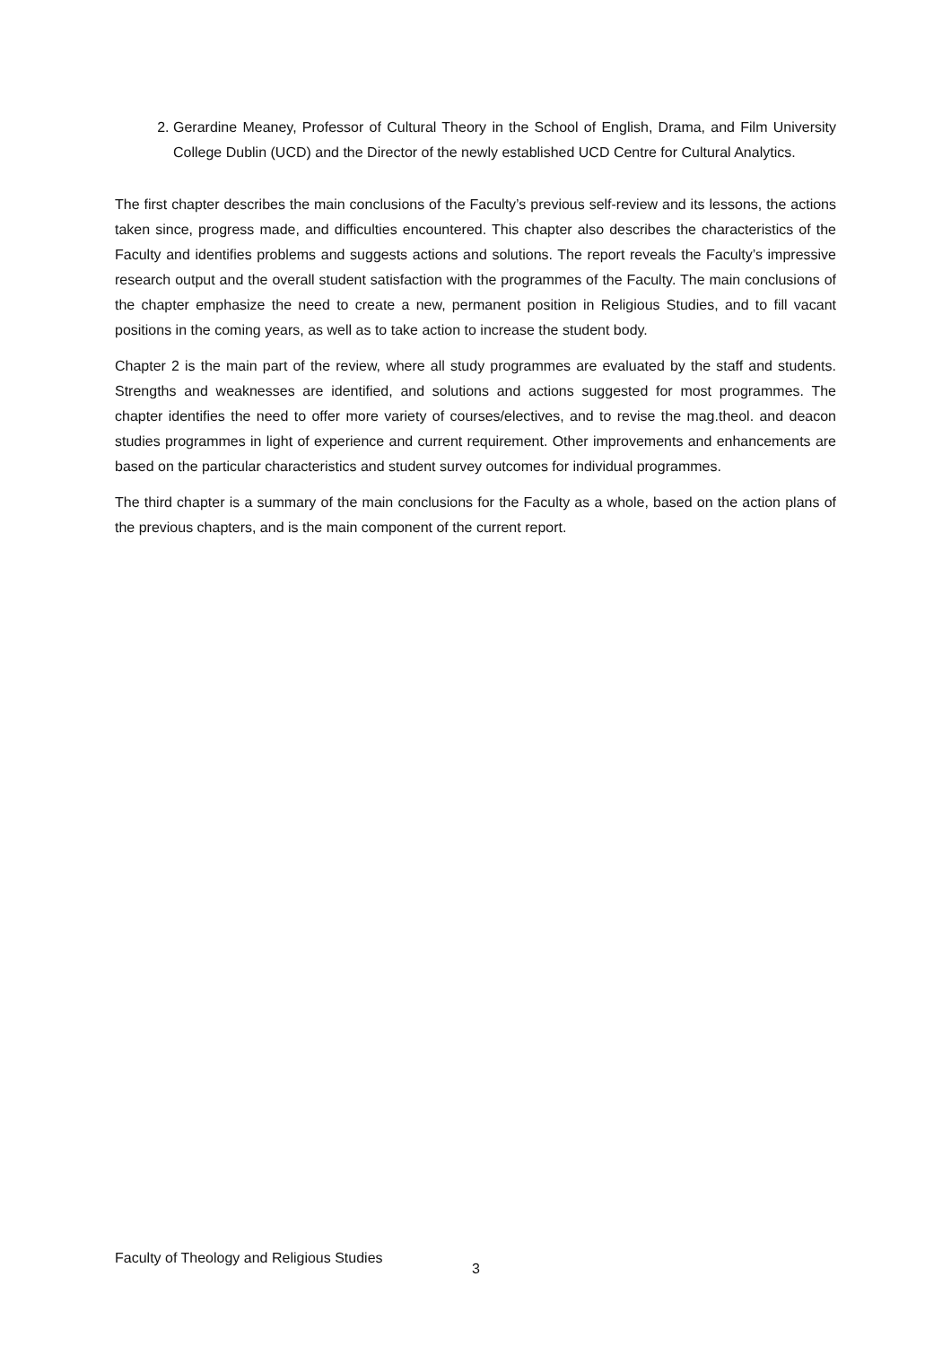2. Gerardine Meaney, Professor of Cultural Theory in the School of English, Drama, and Film University College Dublin (UCD) and the Director of the newly established UCD Centre for Cultural Analytics.
The first chapter describes the main conclusions of the Faculty’s previous self-review and its lessons, the actions taken since, progress made, and difficulties encountered. This chapter also describes the characteristics of the Faculty and identifies problems and suggests actions and solutions. The report reveals the Faculty’s impressive research output and the overall student satisfaction with the programmes of the Faculty. The main conclusions of the chapter emphasize the need to create a new, permanent position in Religious Studies, and to fill vacant positions in the coming years, as well as to take action to increase the student body.
Chapter 2 is the main part of the review, where all study programmes are evaluated by the staff and students. Strengths and weaknesses are identified, and solutions and actions suggested for most programmes. The chapter identifies the need to offer more variety of courses/electives, and to revise the mag.theol. and deacon studies programmes in light of experience and current requirement. Other improvements and enhancements are based on the particular characteristics and student survey outcomes for individual programmes.
The third chapter is a summary of the main conclusions for the Faculty as a whole, based on the action plans of the previous chapters, and is the main component of the current report.
Faculty of Theology and Religious Studies 3